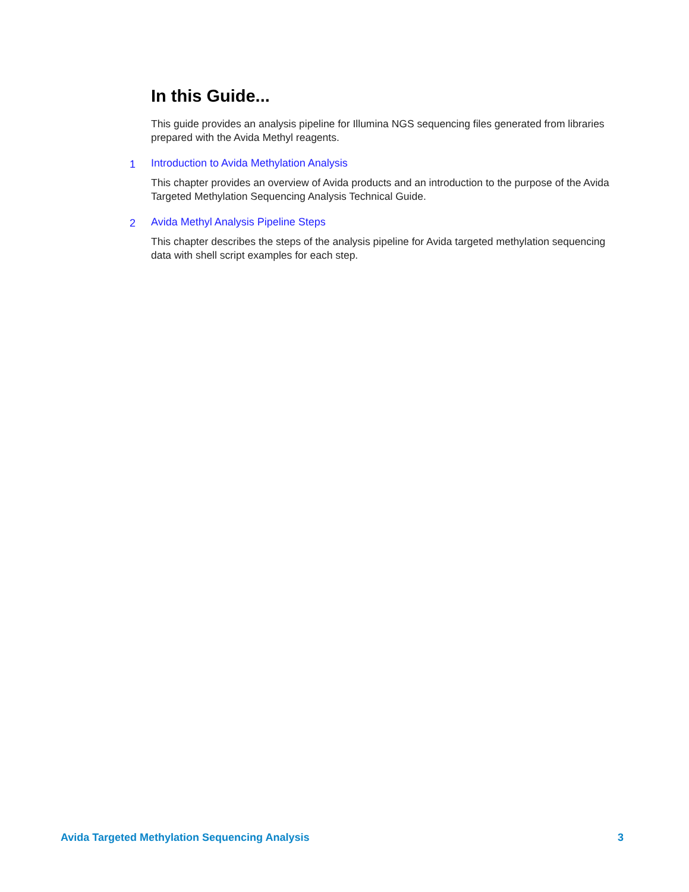In this Guide...
This guide provides an analysis pipeline for Illumina NGS sequencing files generated from libraries prepared with the Avida Methyl reagents.
1
Introduction to Avida Methylation Analysis
This chapter provides an overview of Avida products and an introduction to the purpose of the Avida Targeted Methylation Sequencing Analysis Technical Guide.
2
Avida Methyl Analysis Pipeline Steps
This chapter describes the steps of the analysis pipeline for Avida targeted methylation sequencing data with shell script examples for each step.
Avida Targeted Methylation Sequencing Analysis 3